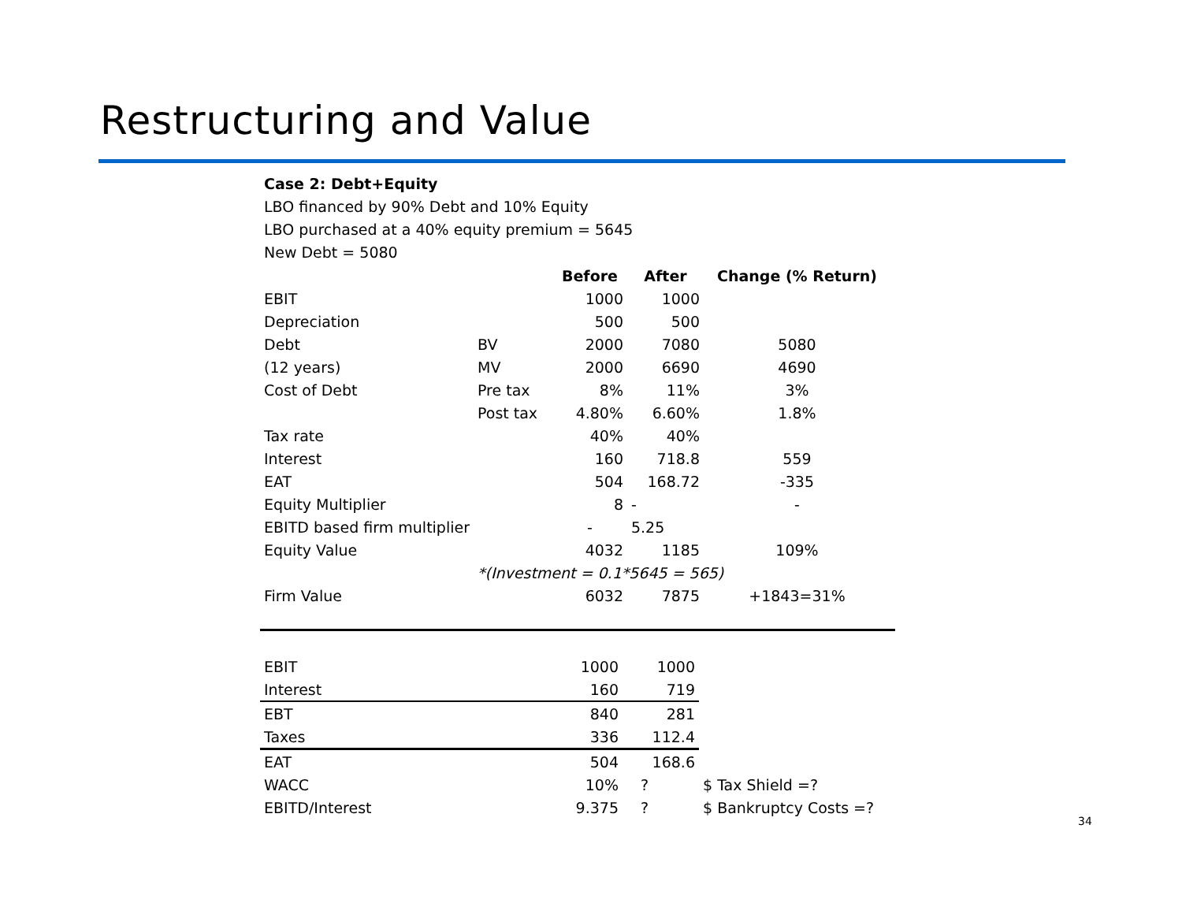Restructuring and Value
Case 2: Debt+Equity
LBO financed by 90% Debt and 10% Equity
LBO purchased at a 40% equity premium = 5645
New Debt = 5080
| | | Before | After | Change (% Return) |
| EBIT | | 1000 | 1000 | |
| Depreciation | | 500 | 500 | |
| Debt | BV | 2000 | 7080 | 5080 |
| (12 years) | MV | 2000 | 6690 | 4690 |
| Cost of Debt | Pre tax | 8% | 11% | 3% |
| | Post tax | 4.80% | 6.60% | 1.8% |
| Tax rate | | 40% | 40% | |
| Interest | | 160 | 718.8 | 559 |
| EAT | | 504 | 168.72 | -335 |
| Equity Multiplier | | 8 | - | - |
| EBITD based firm multiplier | | - | 5.25 | |
| Equity Value | | 4032 | 1185 | 109% |
| | *(Investment = 0.1*5645 = 565) | | | |
| Firm Value | | 6032 | 7875 | +1843=31% |
| EBIT | | 1000 | 1000 | |
| Interest | | 160 | 719 | |
| EBT | | 840 | 281 | |
| Taxes | | 336 | 112.4 | |
| EAT | | 504 | 168.6 | |
| WACC | | 10% | ? | $ Tax Shield =? |
| EBITD/Interest | | 9.375 | ? | $ Bankruptcy Costs =? |
34